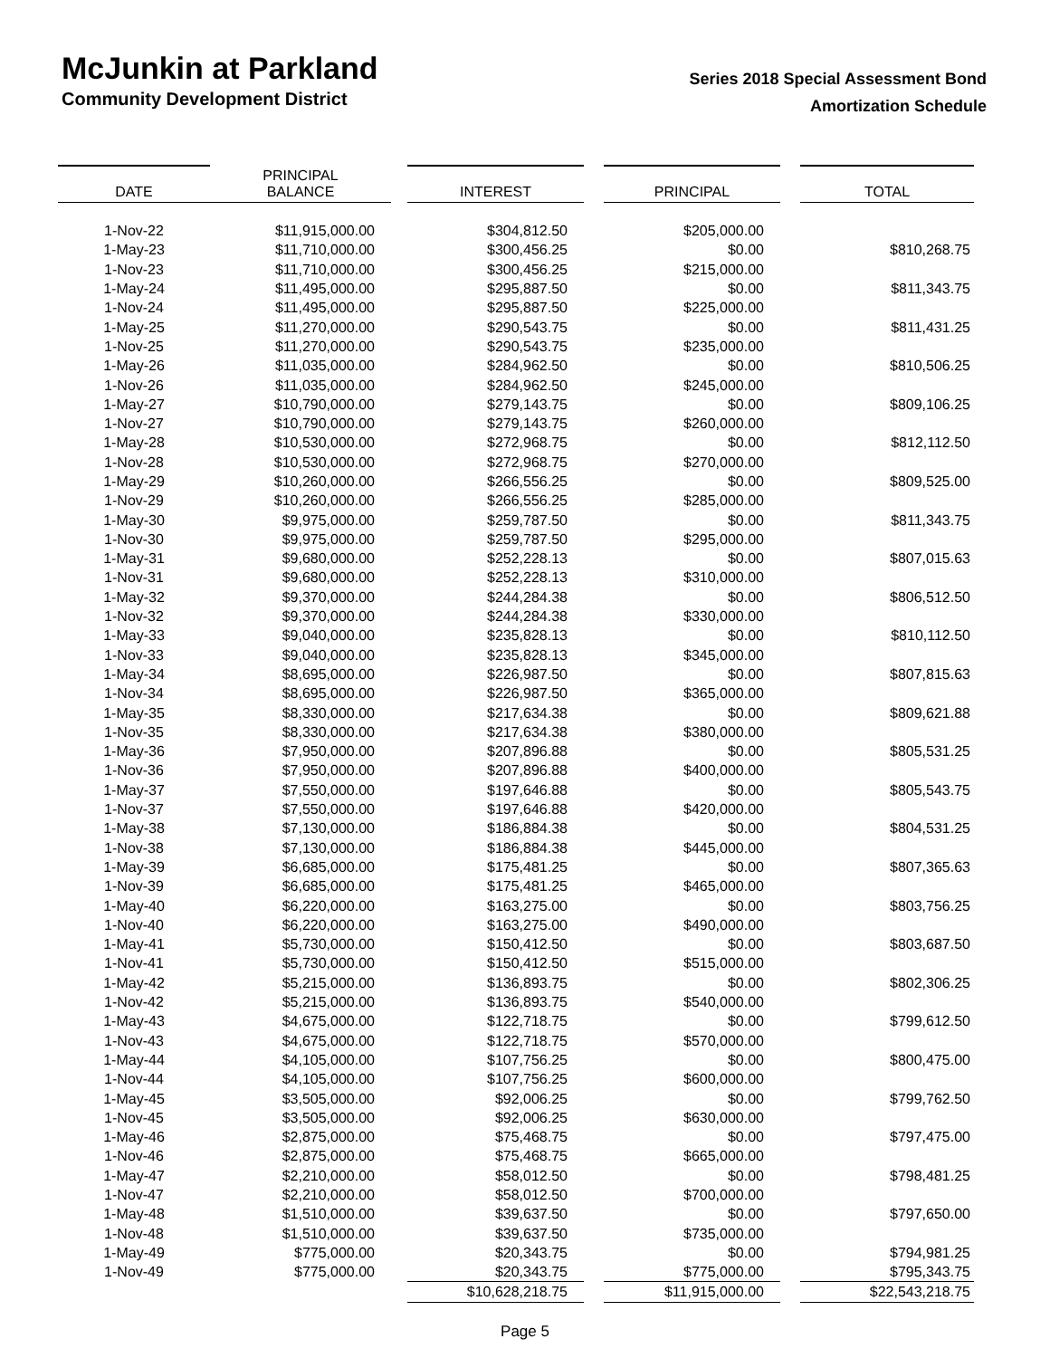McJunkin at Parkland
Community Development District
Series 2018 Special Assessment Bond
Amortization Schedule
| DATE | PRINCIPAL BALANCE | | INTEREST | | PRINCIPAL | | TOTAL |
| 1-Nov-22 | $11,915,000.00 | | $304,812.50 | | $205,000.00 | | |
| 1-May-23 | $11,710,000.00 | | $300,456.25 | | $0.00 | | $810,268.75 |
| 1-Nov-23 | $11,710,000.00 | | $300,456.25 | | $215,000.00 | | |
| 1-May-24 | $11,495,000.00 | | $295,887.50 | | $0.00 | | $811,343.75 |
| 1-Nov-24 | $11,495,000.00 | | $295,887.50 | | $225,000.00 | | |
| 1-May-25 | $11,270,000.00 | | $290,543.75 | | $0.00 | | $811,431.25 |
| 1-Nov-25 | $11,270,000.00 | | $290,543.75 | | $235,000.00 | | |
| 1-May-26 | $11,035,000.00 | | $284,962.50 | | $0.00 | | $810,506.25 |
| 1-Nov-26 | $11,035,000.00 | | $284,962.50 | | $245,000.00 | | |
| 1-May-27 | $10,790,000.00 | | $279,143.75 | | $0.00 | | $809,106.25 |
| 1-Nov-27 | $10,790,000.00 | | $279,143.75 | | $260,000.00 | | |
| 1-May-28 | $10,530,000.00 | | $272,968.75 | | $0.00 | | $812,112.50 |
| 1-Nov-28 | $10,530,000.00 | | $272,968.75 | | $270,000.00 | | |
| 1-May-29 | $10,260,000.00 | | $266,556.25 | | $0.00 | | $809,525.00 |
| 1-Nov-29 | $10,260,000.00 | | $266,556.25 | | $285,000.00 | | |
| 1-May-30 | $9,975,000.00 | | $259,787.50 | | $0.00 | | $811,343.75 |
| 1-Nov-30 | $9,975,000.00 | | $259,787.50 | | $295,000.00 | | |
| 1-May-31 | $9,680,000.00 | | $252,228.13 | | $0.00 | | $807,015.63 |
| 1-Nov-31 | $9,680,000.00 | | $252,228.13 | | $310,000.00 | | |
| 1-May-32 | $9,370,000.00 | | $244,284.38 | | $0.00 | | $806,512.50 |
| 1-Nov-32 | $9,370,000.00 | | $244,284.38 | | $330,000.00 | | |
| 1-May-33 | $9,040,000.00 | | $235,828.13 | | $0.00 | | $810,112.50 |
| 1-Nov-33 | $9,040,000.00 | | $235,828.13 | | $345,000.00 | | |
| 1-May-34 | $8,695,000.00 | | $226,987.50 | | $0.00 | | $807,815.63 |
| 1-Nov-34 | $8,695,000.00 | | $226,987.50 | | $365,000.00 | | |
| 1-May-35 | $8,330,000.00 | | $217,634.38 | | $0.00 | | $809,621.88 |
| 1-Nov-35 | $8,330,000.00 | | $217,634.38 | | $380,000.00 | | |
| 1-May-36 | $7,950,000.00 | | $207,896.88 | | $0.00 | | $805,531.25 |
| 1-Nov-36 | $7,950,000.00 | | $207,896.88 | | $400,000.00 | | |
| 1-May-37 | $7,550,000.00 | | $197,646.88 | | $0.00 | | $805,543.75 |
| 1-Nov-37 | $7,550,000.00 | | $197,646.88 | | $420,000.00 | | |
| 1-May-38 | $7,130,000.00 | | $186,884.38 | | $0.00 | | $804,531.25 |
| 1-Nov-38 | $7,130,000.00 | | $186,884.38 | | $445,000.00 | | |
| 1-May-39 | $6,685,000.00 | | $175,481.25 | | $0.00 | | $807,365.63 |
| 1-Nov-39 | $6,685,000.00 | | $175,481.25 | | $465,000.00 | | |
| 1-May-40 | $6,220,000.00 | | $163,275.00 | | $0.00 | | $803,756.25 |
| 1-Nov-40 | $6,220,000.00 | | $163,275.00 | | $490,000.00 | | |
| 1-May-41 | $5,730,000.00 | | $150,412.50 | | $0.00 | | $803,687.50 |
| 1-Nov-41 | $5,730,000.00 | | $150,412.50 | | $515,000.00 | | |
| 1-May-42 | $5,215,000.00 | | $136,893.75 | | $0.00 | | $802,306.25 |
| 1-Nov-42 | $5,215,000.00 | | $136,893.75 | | $540,000.00 | | |
| 1-May-43 | $4,675,000.00 | | $122,718.75 | | $0.00 | | $799,612.50 |
| 1-Nov-43 | $4,675,000.00 | | $122,718.75 | | $570,000.00 | | |
| 1-May-44 | $4,105,000.00 | | $107,756.25 | | $0.00 | | $800,475.00 |
| 1-Nov-44 | $4,105,000.00 | | $107,756.25 | | $600,000.00 | | |
| 1-May-45 | $3,505,000.00 | | $92,006.25 | | $0.00 | | $799,762.50 |
| 1-Nov-45 | $3,505,000.00 | | $92,006.25 | | $630,000.00 | | |
| 1-May-46 | $2,875,000.00 | | $75,468.75 | | $0.00 | | $797,475.00 |
| 1-Nov-46 | $2,875,000.00 | | $75,468.75 | | $665,000.00 | | |
| 1-May-47 | $2,210,000.00 | | $58,012.50 | | $0.00 | | $798,481.25 |
| 1-Nov-47 | $2,210,000.00 | | $58,012.50 | | $700,000.00 | | |
| 1-May-48 | $1,510,000.00 | | $39,637.50 | | $0.00 | | $797,650.00 |
| 1-Nov-48 | $1,510,000.00 | | $39,637.50 | | $735,000.00 | | |
| 1-May-49 | $775,000.00 | | $20,343.75 | | $0.00 | | $794,981.25 |
| 1-Nov-49 | $775,000.00 | | $20,343.75 | | $775,000.00 | | $795,343.75 |
| | | | $10,628,218.75 | | $11,915,000.00 | | $22,543,218.75 |
Page 5